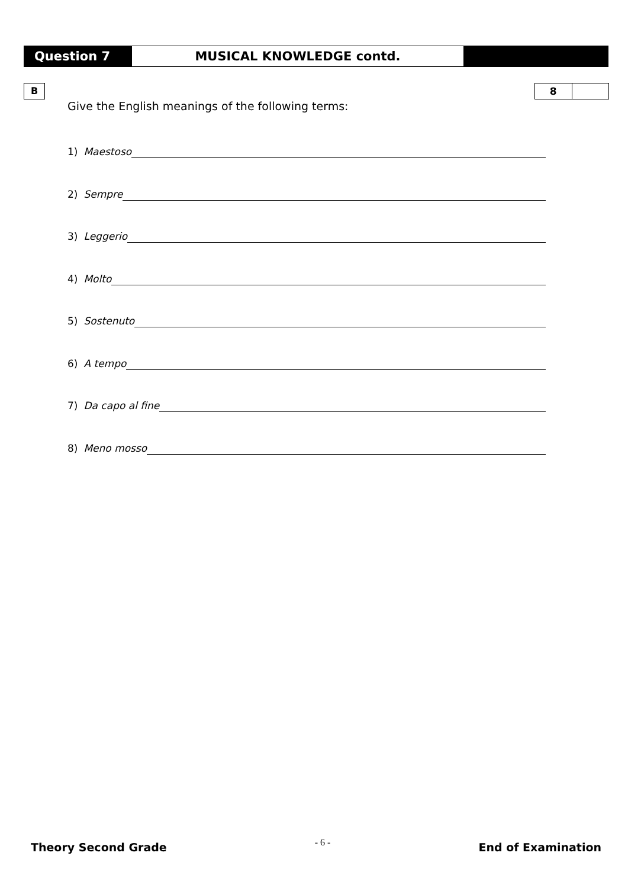Question 7
MUSICAL KNOWLEDGE contd.
B 8
Give the English meanings of the following terms:
1) Maestoso
2) Sempre
3) Leggerio
4) Molto
5) Sostenuto
6) A tempo
7) Da capo al fine
8) Meno mosso
Theory Second Grade - 6 - End of Examination